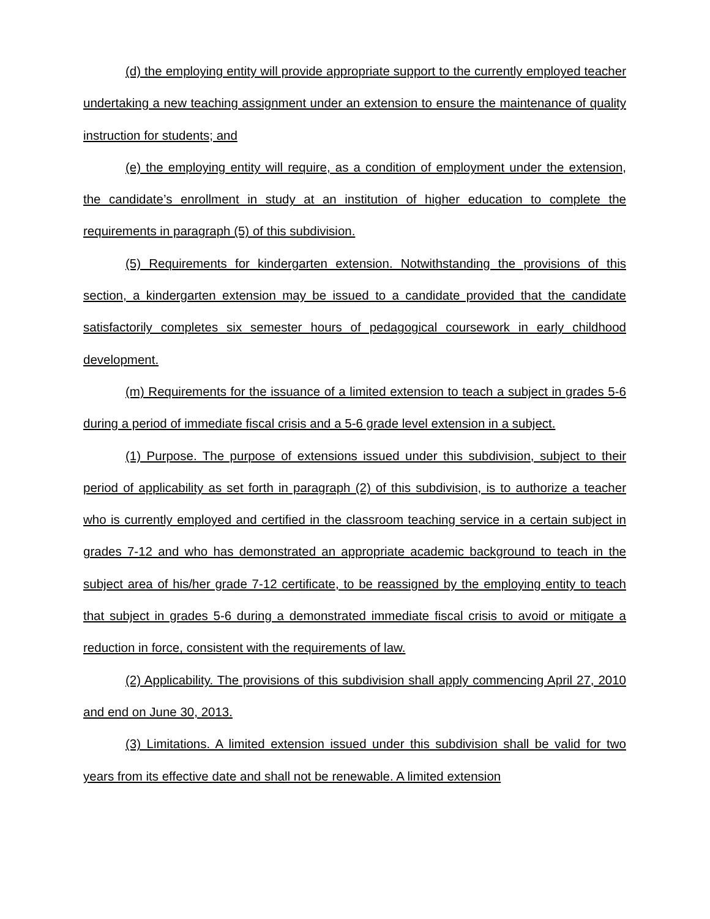(d) the employing entity will provide appropriate support to the currently employed teacher undertaking a new teaching assignment under an extension to ensure the maintenance of quality instruction for students; and
(e) the employing entity will require, as a condition of employment under the extension, the candidate’s enrollment in study at an institution of higher education to complete the requirements in paragraph (5) of this subdivision.
(5) Requirements for kindergarten extension. Notwithstanding the provisions of this section, a kindergarten extension may be issued to a candidate provided that the candidate satisfactorily completes six semester hours of pedagogical coursework in early childhood development.
(m) Requirements for the issuance of a limited extension to teach a subject in grades 5-6 during a period of immediate fiscal crisis and a 5-6 grade level extension in a subject.
(1) Purpose. The purpose of extensions issued under this subdivision, subject to their period of applicability as set forth in paragraph (2) of this subdivision, is to authorize a teacher who is currently employed and certified in the classroom teaching service in a certain subject in grades 7-12 and who has demonstrated an appropriate academic background to teach in the subject area of his/her grade 7-12 certificate, to be reassigned by the employing entity to teach that subject in grades 5-6 during a demonstrated immediate fiscal crisis to avoid or mitigate a reduction in force, consistent with the requirements of law.
(2) Applicability. The provisions of this subdivision shall apply commencing April 27, 2010 and end on June 30, 2013.
(3) Limitations. A limited extension issued under this subdivision shall be valid for two years from its effective date and shall not be renewable. A limited extension